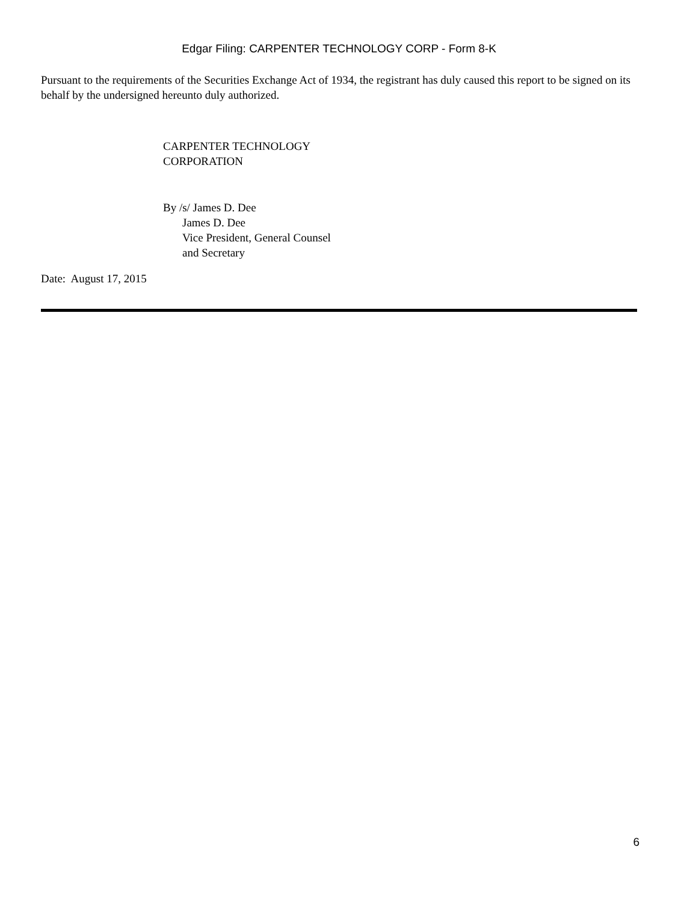Edgar Filing: CARPENTER TECHNOLOGY CORP - Form 8-K
Pursuant to the requirements of the Securities Exchange Act of 1934, the registrant has duly caused this report to be signed on its behalf by the undersigned hereunto duly authorized.
CARPENTER TECHNOLOGY
CORPORATION
By /s/ James D. Dee
James D. Dee
Vice President, General Counsel
and Secretary
Date: August 17, 2015
6